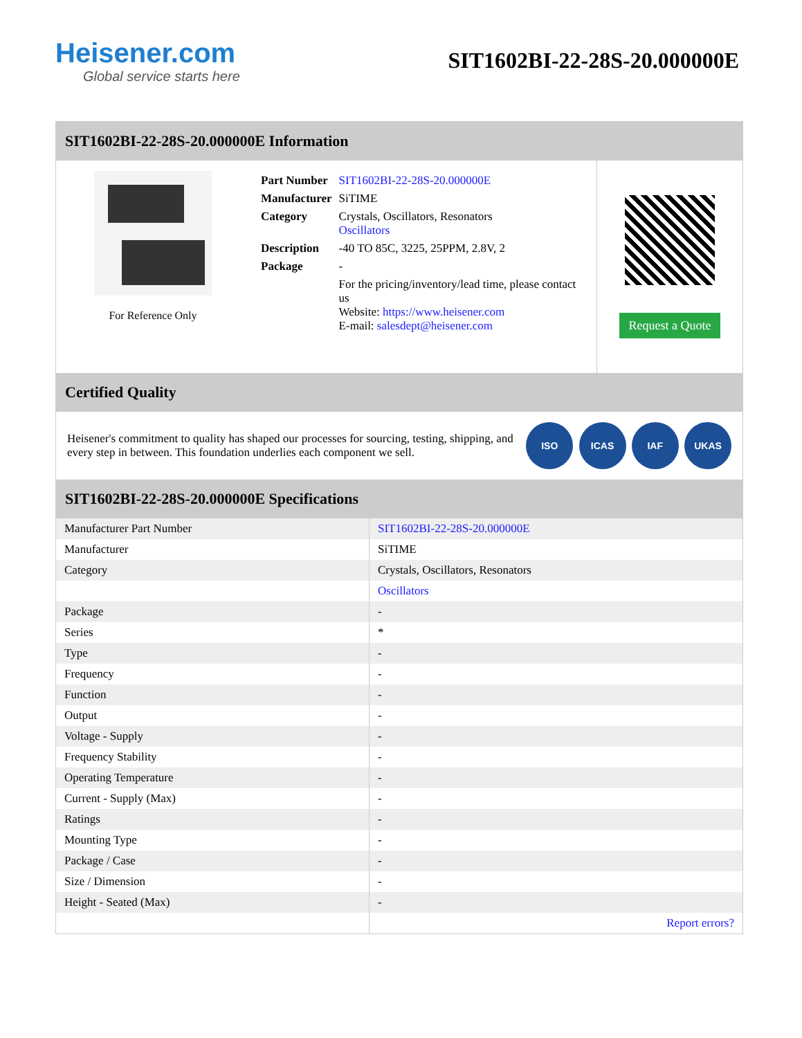Heisener.com
Global service starts here
SIT1602BI-22-28S-20.000000E
SIT1602BI-22-28S-20.000000E Information
For Reference Only
| Part Number | SIT1602BI-22-28S-20.000000E |
| Manufacturer | SiTIME |
| Category | Crystals, Oscillators, Resonators Oscillators |
| Description | -40 TO 85C, 3225, 25PPM, 2.8V, 2 |
| Package | - |
| | For the pricing/inventory/lead time, please contact us Website: https://www.heisener.com E-mail: salesdept@heisener.com |
Request a Quote
Certified Quality
Heisener's commitment to quality has shaped our processes for sourcing, testing, shipping, and every step in between. This foundation underlies each component we sell.
ISO ICAS IAF UKAS
SIT1602BI-22-28S-20.000000E Specifications
| Manufacturer Part Number | SIT1602BI-22-28S-20.000000E |
| Manufacturer | SiTIME |
| Category | Crystals, Oscillators, Resonators |
| | Oscillators |
| Package | - |
| Series | * |
| Type | - |
| Frequency | - |
| Function | - |
| Output | - |
| Voltage - Supply | - |
| Frequency Stability | - |
| Operating Temperature | - |
| Current - Supply (Max) | - |
| Ratings | - |
| Mounting Type | - |
| Package / Case | - |
| Size / Dimension | - |
| Height - Seated (Max) | - |
| | Report errors? |